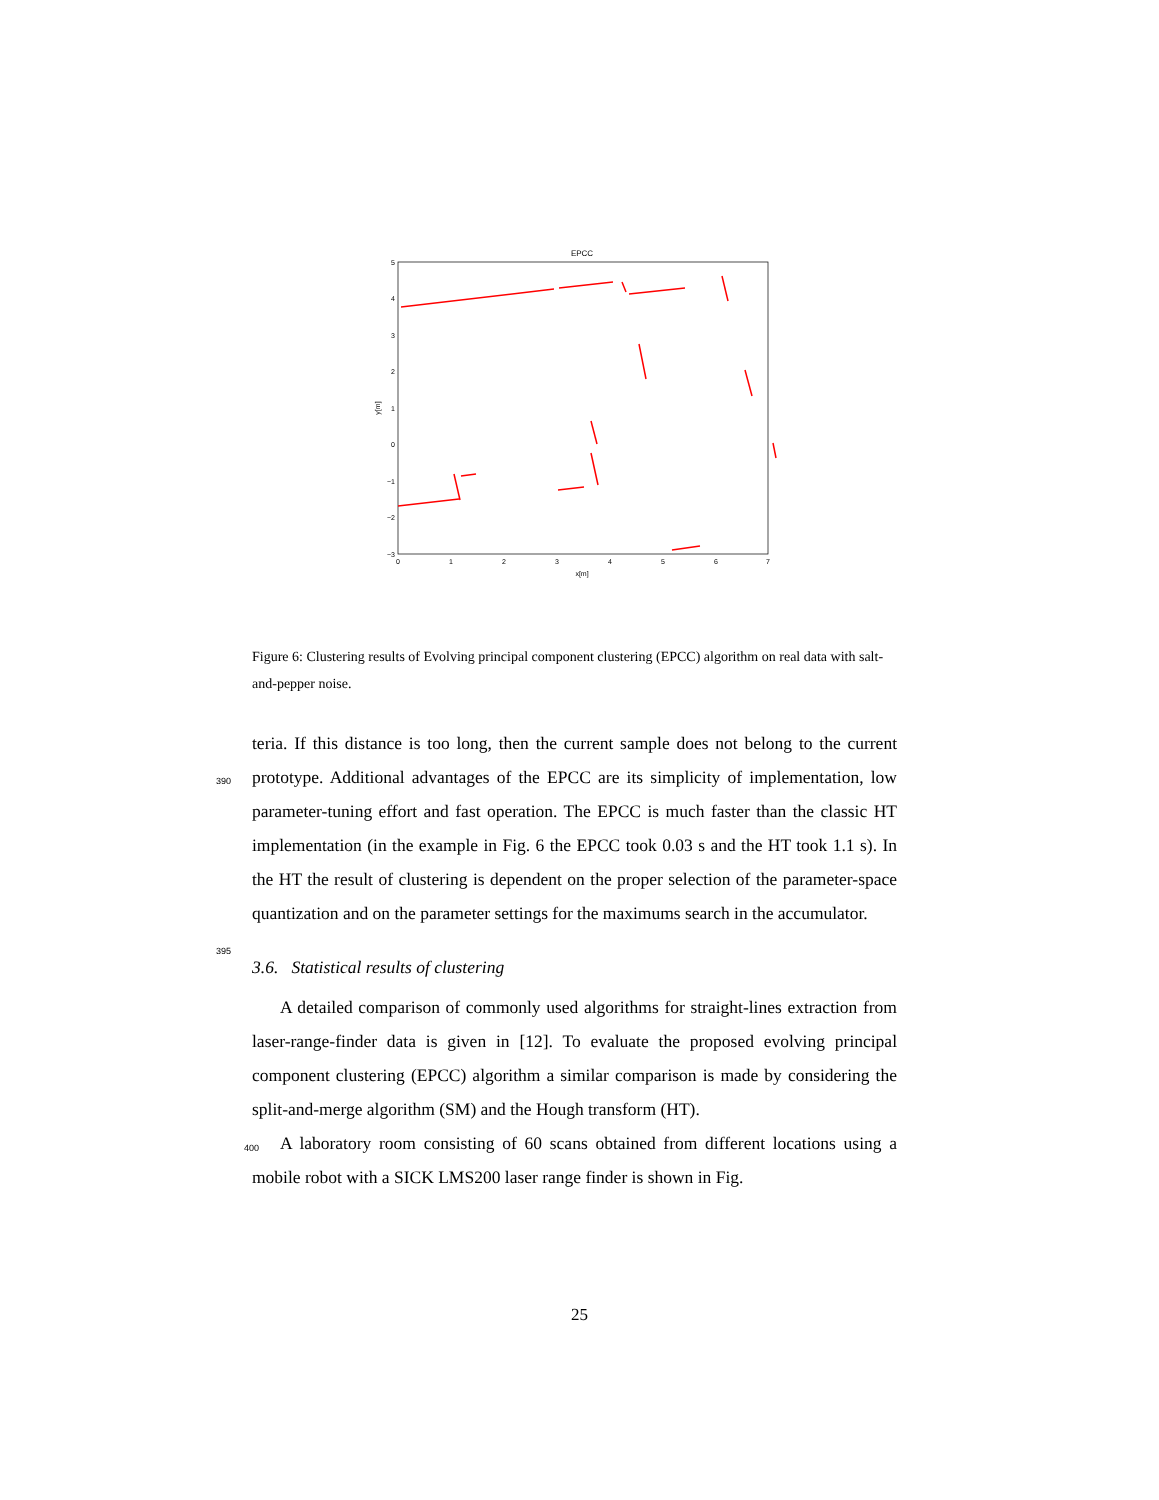EPCC
5
4
3
2
1
0
−1
−2
−3
0
1
2
3
4
5
6
7
x[m]
y[m]
Figure 6: Clustering results of Evolving principal component clustering (EPCC) algorithm on real data with salt-and-pepper noise.
teria. If this distance is too long, then the current sample does not belong to
390
the current prototype. Additional advantages of the EPCC are its simplicity of implementation, low parameter-tuning effort and fast operation. The EPCC is much faster than the classic HT implementation (in the example in Fig. 6 the EPCC took 0.03 s and the HT took 1.1 s). In the HT the result of clustering is dependent on the proper selection of the parameter-space quantization and on
395
the parameter settings for the maximums search in the accumulator.
3.6. Statistical results of clustering
A detailed comparison of commonly used algorithms for straight-lines extraction from laser-range-finder data is given in [12]. To evaluate the proposed evolving principal component clustering (EPCC) algorithm a similar compari
400
son is made by considering the split-and-merge algorithm (SM) and the Hough transform (HT).
A laboratory room consisting of 60 scans obtained from different locations using a mobile robot with a SICK LMS200 laser range finder is shown in Fig.
25